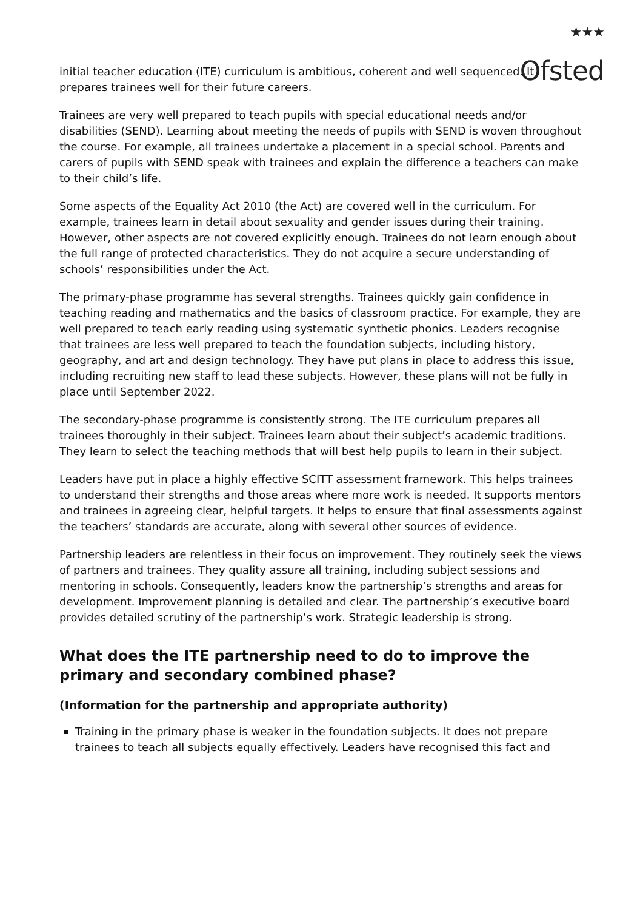★★★
Ofsted
initial teacher education (ITE) curriculum is ambitious, coherent and well sequenced. It prepares trainees well for their future careers.
Trainees are very well prepared to teach pupils with special educational needs and/or disabilities (SEND). Learning about meeting the needs of pupils with SEND is woven throughout the course. For example, all trainees undertake a placement in a special school. Parents and carers of pupils with SEND speak with trainees and explain the difference a teachers can make to their child’s life.
Some aspects of the Equality Act 2010 (the Act) are covered well in the curriculum. For example, trainees learn in detail about sexuality and gender issues during their training. However, other aspects are not covered explicitly enough. Trainees do not learn enough about the full range of protected characteristics. They do not acquire a secure understanding of schools’ responsibilities under the Act.
The primary-phase programme has several strengths. Trainees quickly gain confidence in teaching reading and mathematics and the basics of classroom practice. For example, they are well prepared to teach early reading using systematic synthetic phonics. Leaders recognise that trainees are less well prepared to teach the foundation subjects, including history, geography, and art and design technology. They have put plans in place to address this issue, including recruiting new staff to lead these subjects. However, these plans will not be fully in place until September 2022.
The secondary-phase programme is consistently strong. The ITE curriculum prepares all trainees thoroughly in their subject. Trainees learn about their subject’s academic traditions. They learn to select the teaching methods that will best help pupils to learn in their subject.
Leaders have put in place a highly effective SCITT assessment framework. This helps trainees to understand their strengths and those areas where more work is needed. It supports mentors and trainees in agreeing clear, helpful targets. It helps to ensure that final assessments against the teachers’ standards are accurate, along with several other sources of evidence.
Partnership leaders are relentless in their focus on improvement. They routinely seek the views of partners and trainees. They quality assure all training, including subject sessions and mentoring in schools. Consequently, leaders know the partnership’s strengths and areas for development. Improvement planning is detailed and clear. The partnership’s executive board provides detailed scrutiny of the partnership’s work. Strategic leadership is strong.
What does the ITE partnership need to do to improve the primary and secondary combined phase?
(Information for the partnership and appropriate authority)
Training in the primary phase is weaker in the foundation subjects. It does not prepare trainees to teach all subjects equally effectively. Leaders have recognised this fact and